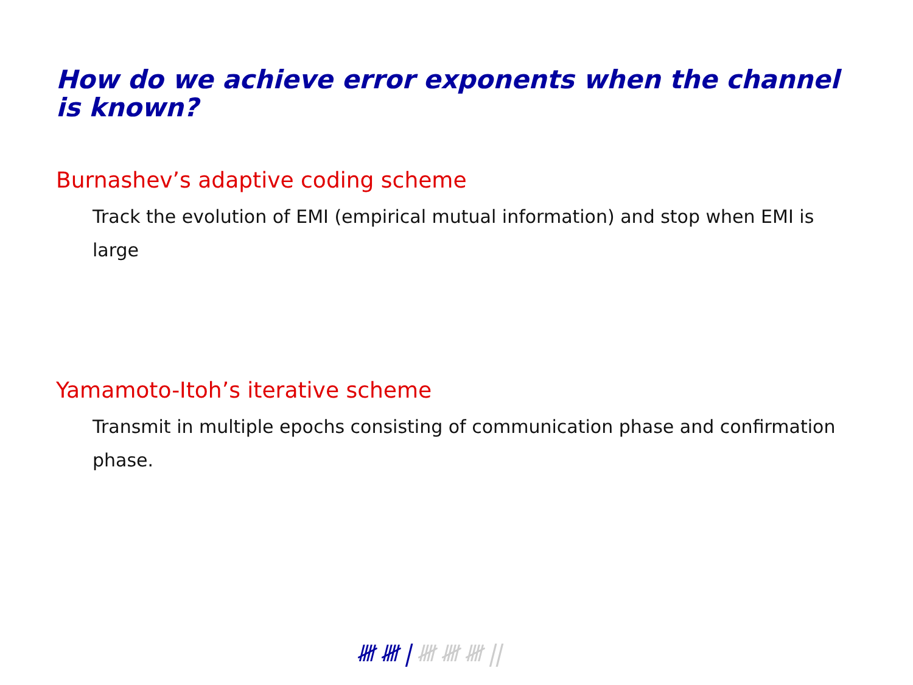How do we achieve error exponents when the channel is known?
Burnashev’s adaptive coding scheme
Track the evolution of EMI (empirical mutual information) and stop when EMI is large
Yamamoto-Itoh’s iterative scheme
Transmit in multiple epochs consisting of communication phase and confirmation phase.
𝍸 𝍸 | 𝍸 𝍸 𝍸 ||